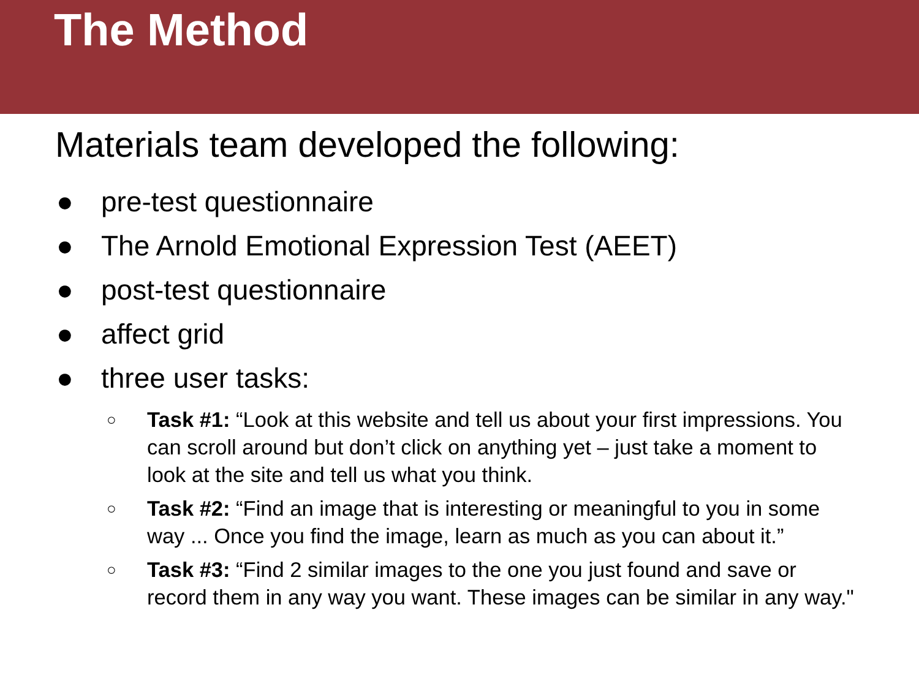The Method
Materials team developed the following:
● pre-test questionnaire
● The Arnold Emotional Expression Test (AEET)
● post-test questionnaire
● affect grid
● three user tasks:
○ Task #1: “Look at this website and tell us about your first impressions. You can scroll around but don’t click on anything yet – just take a moment to look at the site and tell us what you think.
○ Task #2: “Find an image that is interesting or meaningful to you in some way ... Once you find the image, learn as much as you can about it.”
○ Task #3: “Find 2 similar images to the one you just found and save or record them in any way you want. These images can be similar in any way."